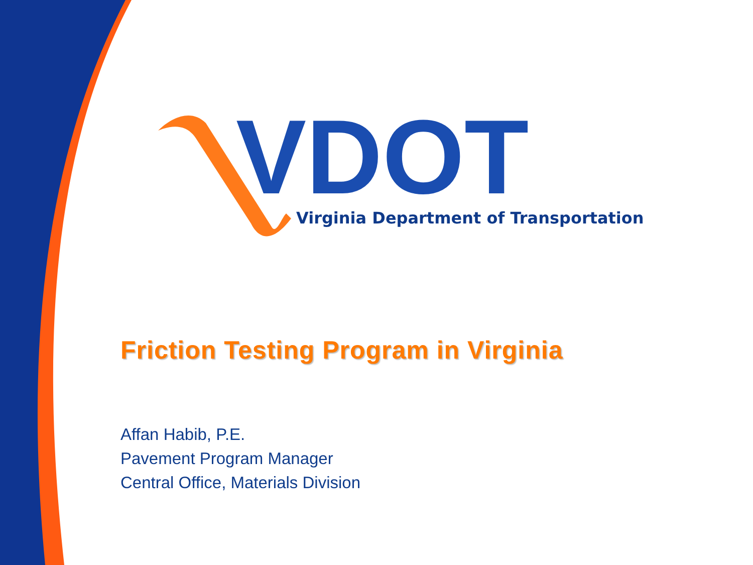VDOT
Virginia Department of Transportation
Friction Testing Program in Virginia
Affan Habib, P.E.
Pavement Program Manager
Central Office, Materials Division